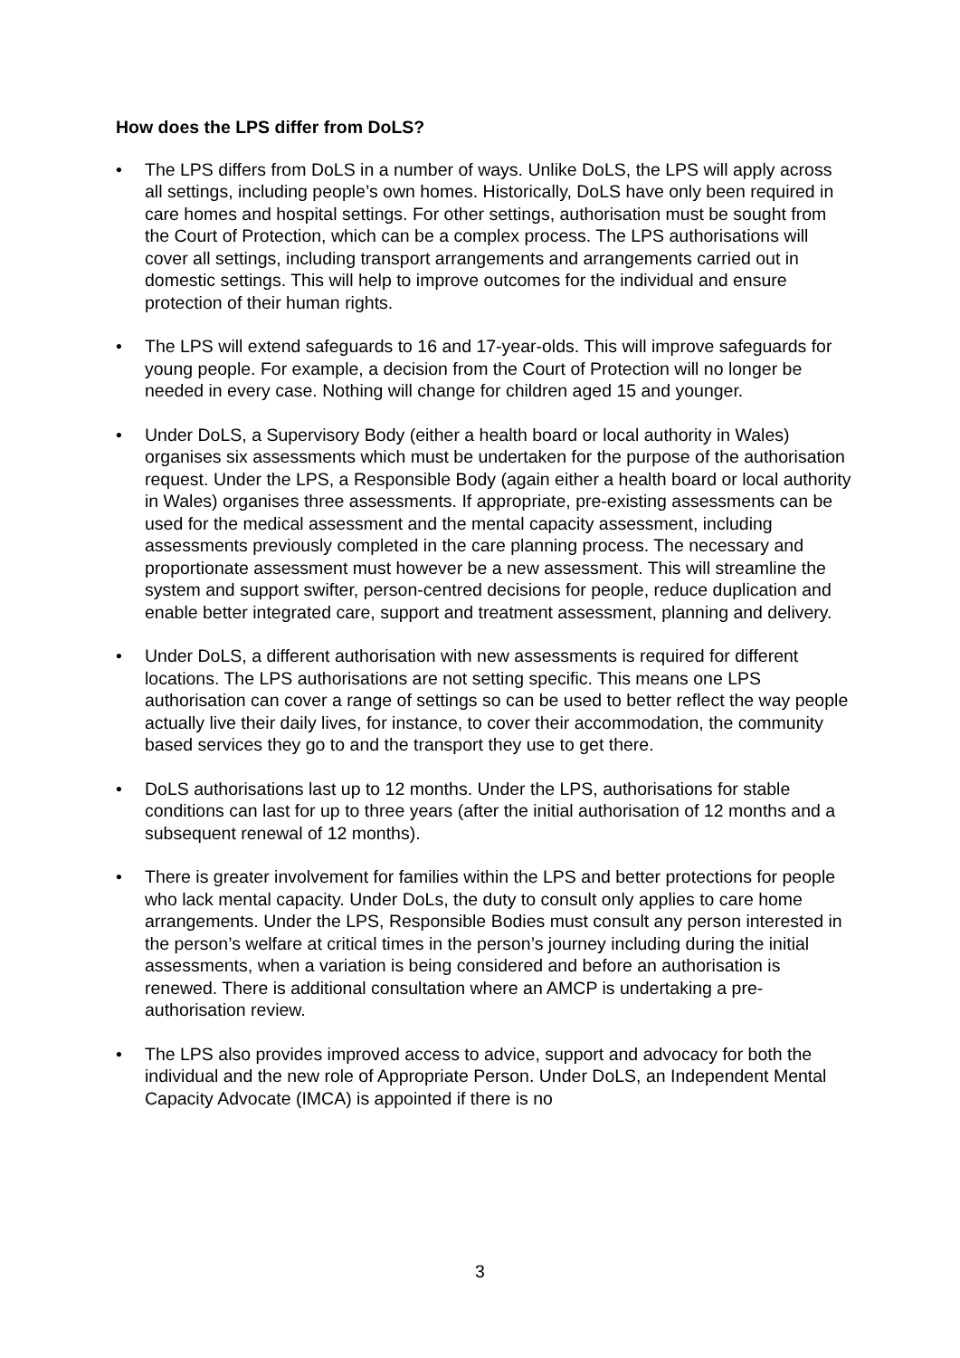How does the LPS differ from DoLS?
• The LPS differs from DoLS in a number of ways. Unlike DoLS, the LPS will apply across all settings, including people’s own homes. Historically, DoLS have only been required in care homes and hospital settings. For other settings, authorisation must be sought from the Court of Protection, which can be a complex process. The LPS authorisations will cover all settings, including transport arrangements and arrangements carried out in domestic settings. This will help to improve outcomes for the individual and ensure protection of their human rights.
• The LPS will extend safeguards to 16 and 17-year-olds. This will improve safeguards for young people. For example, a decision from the Court of Protection will no longer be needed in every case. Nothing will change for children aged 15 and younger.
• Under DoLS, a Supervisory Body (either a health board or local authority in Wales) organises six assessments which must be undertaken for the purpose of the authorisation request. Under the LPS, a Responsible Body (again either a health board or local authority in Wales) organises three assessments. If appropriate, pre-existing assessments can be used for the medical assessment and the mental capacity assessment, including assessments previously completed in the care planning process. The necessary and proportionate assessment must however be a new assessment. This will streamline the system and support swifter, person-centred decisions for people, reduce duplication and enable better integrated care, support and treatment assessment, planning and delivery.
• Under DoLS, a different authorisation with new assessments is required for different locations. The LPS authorisations are not setting specific. This means one LPS authorisation can cover a range of settings so can be used to better reflect the way people actually live their daily lives, for instance, to cover their accommodation, the community based services they go to and the transport they use to get there.
• DoLS authorisations last up to 12 months. Under the LPS, authorisations for stable conditions can last for up to three years (after the initial authorisation of 12 months and a subsequent renewal of 12 months).
• There is greater involvement for families within the LPS and better protections for people who lack mental capacity. Under DoLs, the duty to consult only applies to care home arrangements. Under the LPS, Responsible Bodies must consult any person interested in the person’s welfare at critical times in the person’s journey including during the initial assessments, when a variation is being considered and before an authorisation is renewed. There is additional consultation where an AMCP is undertaking a pre-authorisation review.
• The LPS also provides improved access to advice, support and advocacy for both the individual and the new role of Appropriate Person. Under DoLS, an Independent Mental Capacity Advocate (IMCA) is appointed if there is no
3